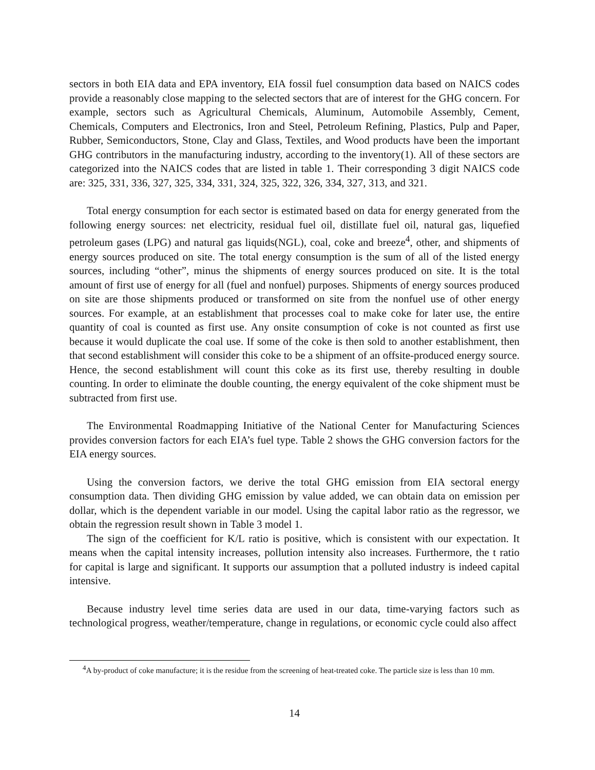sectors in both EIA data and EPA inventory, EIA fossil fuel consumption data based on NAICS codes provide a reasonably close mapping to the selected sectors that are of interest for the GHG concern. For example, sectors such as Agricultural Chemicals, Aluminum, Automobile Assembly, Cement, Chemicals, Computers and Electronics, Iron and Steel, Petroleum Refining, Plastics, Pulp and Paper, Rubber, Semiconductors, Stone, Clay and Glass, Textiles, and Wood products have been the important GHG contributors in the manufacturing industry, according to the inventory(1). All of these sectors are categorized into the NAICS codes that are listed in table 1. Their corresponding 3 digit NAICS code are: 325, 331, 336, 327, 325, 334, 331, 324, 325, 322, 326, 334, 327, 313, and 321.
Total energy consumption for each sector is estimated based on data for energy generated from the following energy sources: net electricity, residual fuel oil, distillate fuel oil, natural gas, liquefied petroleum gases (LPG) and natural gas liquids(NGL), coal, coke and breeze<sup>4</sup>, other, and shipments of energy sources produced on site. The total energy consumption is the sum of all of the listed energy sources, including “other”, minus the shipments of energy sources produced on site. It is the total amount of first use of energy for all (fuel and nonfuel) purposes. Shipments of energy sources produced on site are those shipments produced or transformed on site from the nonfuel use of other energy sources. For example, at an establishment that processes coal to make coke for later use, the entire quantity of coal is counted as first use. Any onsite consumption of coke is not counted as first use because it would duplicate the coal use. If some of the coke is then sold to another establishment, then that second establishment will consider this coke to be a shipment of an offsite-produced energy source. Hence, the second establishment will count this coke as its first use, thereby resulting in double counting. In order to eliminate the double counting, the energy equivalent of the coke shipment must be subtracted from first use.
The Environmental Roadmapping Initiative of the National Center for Manufacturing Sciences provides conversion factors for each EIA’s fuel type. Table 2 shows the GHG conversion factors for the EIA energy sources.
Using the conversion factors, we derive the total GHG emission from EIA sectoral energy consumption data. Then dividing GHG emission by value added, we can obtain data on emission per dollar, which is the dependent variable in our model. Using the capital labor ratio as the regressor, we obtain the regression result shown in Table 3 model 1.
The sign of the coefficient for K/L ratio is positive, which is consistent with our expectation. It means when the capital intensity increases, pollution intensity also increases. Furthermore, the t ratio for capital is large and significant. It supports our assumption that a polluted industry is indeed capital intensive.
Because industry level time series data are used in our data, time-varying factors such as technological progress, weather/temperature, change in regulations, or economic cycle could also affect
<sup>4</sup> A by-product of coke manufacture; it is the residue from the screening of heat-treated coke. The particle size is less than 10 mm.
14